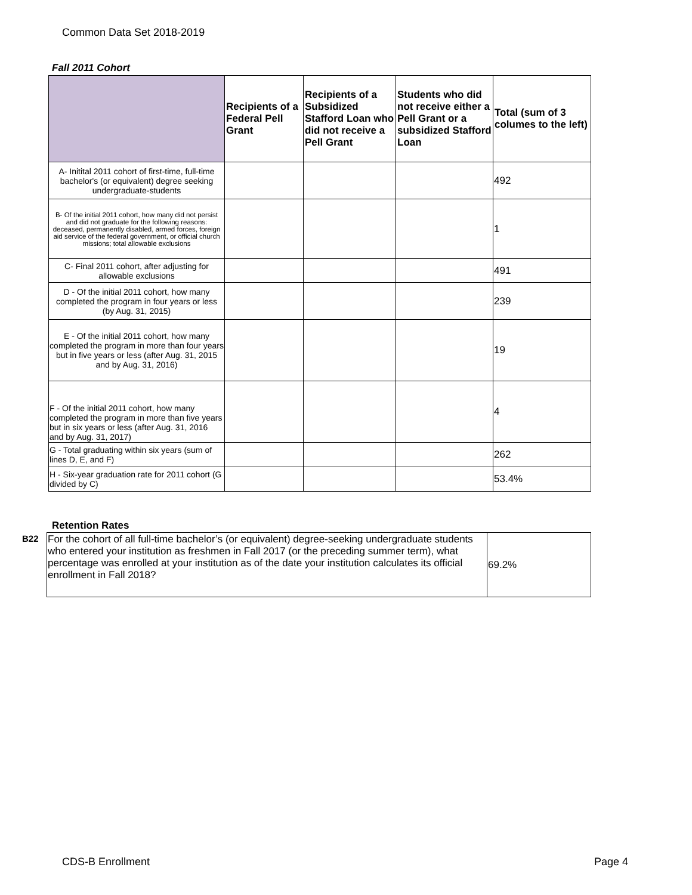Common Data Set 2018-2019
Fall 2011 Cohort
| | Recipients of a Federal Pell Grant | Recipients of a Subsidized Stafford Loan who did not receive a Pell Grant | Students who did not receive either a Pell Grant or a subsidized Stafford Loan | Total (sum of 3 columes to the left) |
| --- | --- | --- | --- | --- |
| A- Initital 2011 cohort of first-time, full-time bachelor's (or equivalent) degree seeking undergraduate-students | | | | 492 |
| B- Of the initial 2011 cohort, how many did not persist and did not graduate for the following reasons: deceased, permanently disabled, armed forces, foreign aid service of the federal government, or official church missions; total allowable exclusions | | | | 1 |
| C- Final 2011 cohort, after adjusting for allowable exclusions | | | | 491 |
| D - Of the initial 2011 cohort, how many completed the program in four years or less (by Aug. 31, 2015) | | | | 239 |
| E - Of the initial 2011 cohort, how many completed the program in more than four years but in five years or less (after Aug. 31, 2015 and by Aug. 31, 2016) | | | | 19 |
| F - Of the initial 2011 cohort, how many completed the program in more than five years but in six years or less (after Aug. 31, 2016 and by Aug. 31, 2017) | | | | 4 |
| G - Total graduating within six years (sum of lines D, E, and F) | | | | 262 |
| H - Six-year graduation rate for 2011 cohort (G divided by C) | | | | 53.4% |
Retention Rates
| B22 | For the cohort of all full-time bachelor’s (or equivalent) degree-seeking undergraduate students who entered your institution as freshmen in Fall 2017 (or the preceding summer term), what percentage was enrolled at your institution as of the date your institution calculates its official enrollment in Fall 2018? | 69.2% |
CDS-B Enrollment Page 4